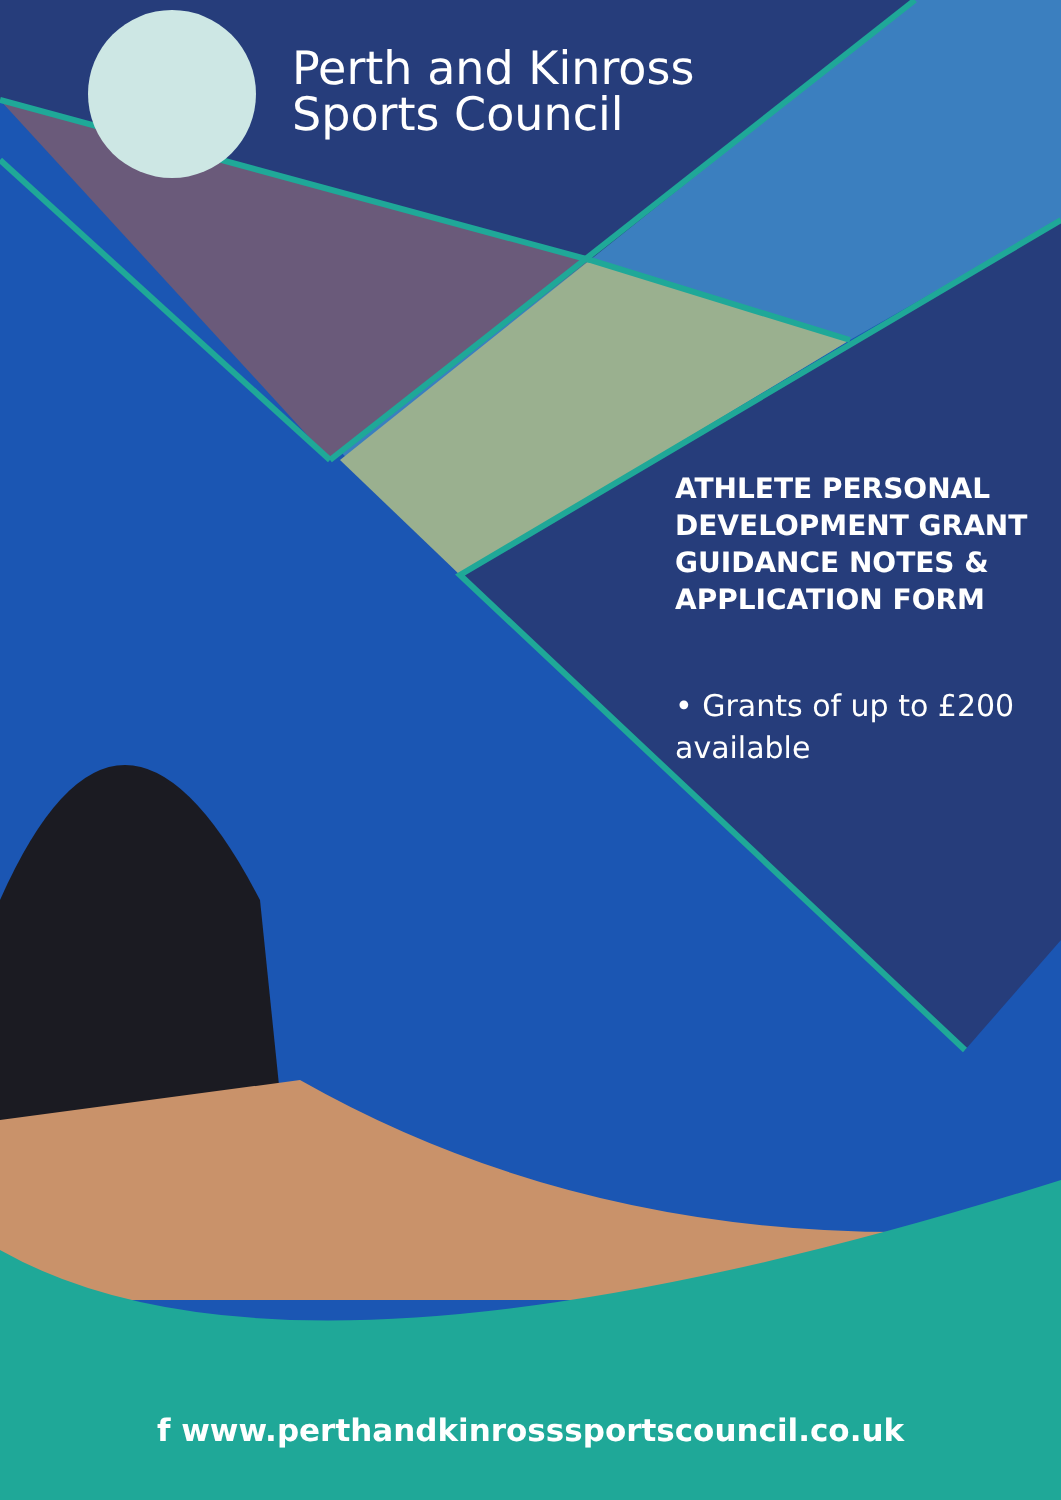Perth and Kinross
Sports Council
ATHLETE PERSONAL DEVELOPMENT GRANT GUIDANCE NOTES & APPLICATION FORM
• Grants of up to £200 available
f www.perthandkinrosssportscouncil.co.uk